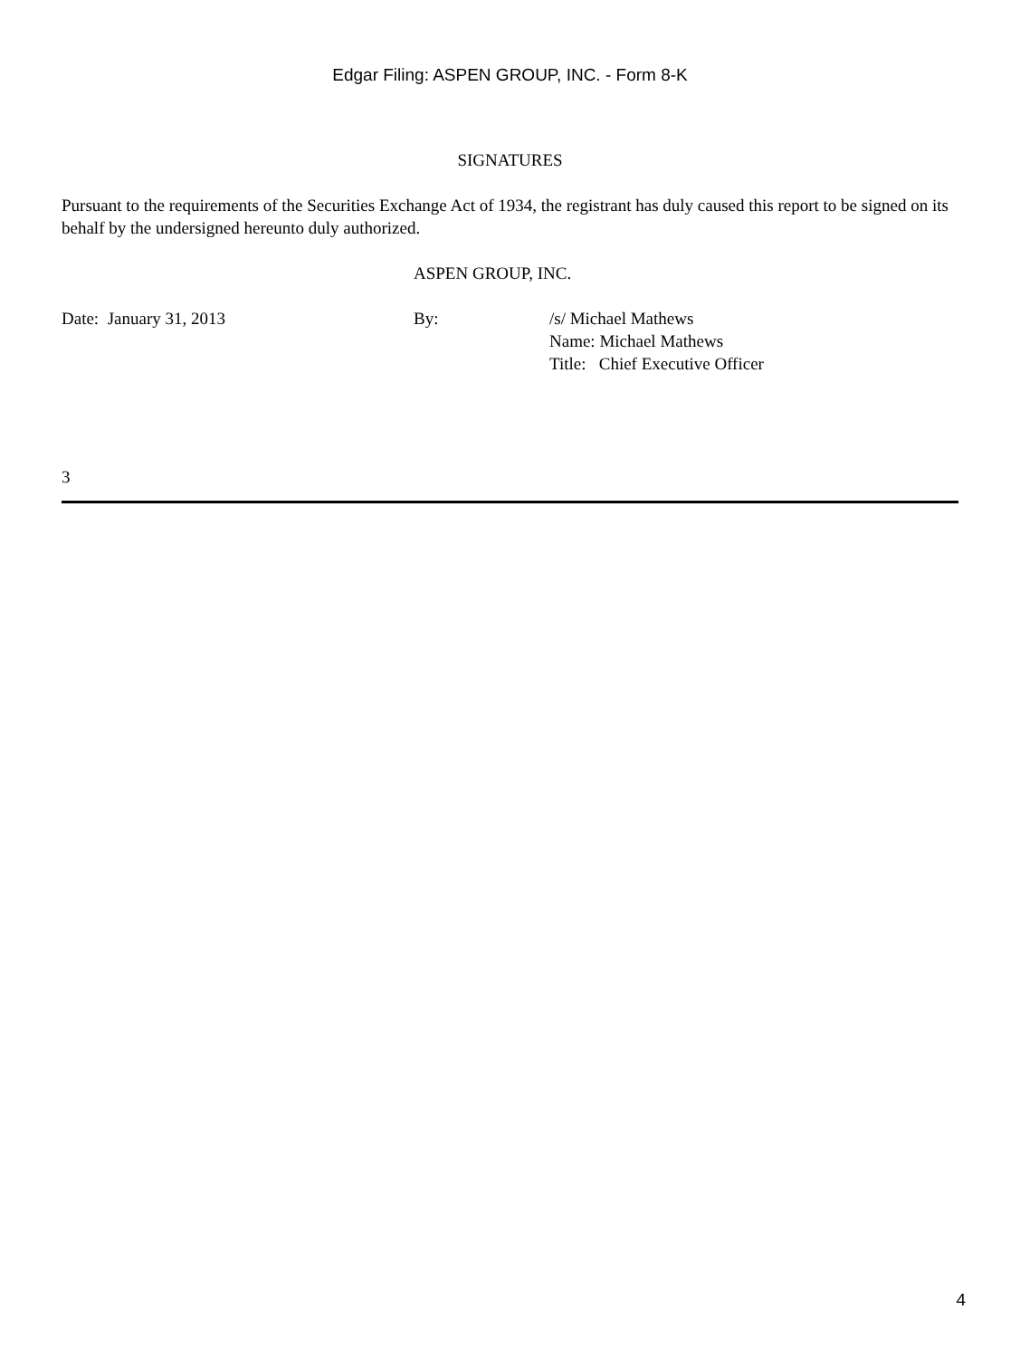Edgar Filing: ASPEN GROUP, INC. - Form 8-K
SIGNATURES
Pursuant to the requirements of the Securities Exchange Act of 1934, the registrant has duly caused this report to be signed on its behalf by the undersigned hereunto duly authorized.
ASPEN GROUP, INC.
| Date: January 31, 2013 | By: | /s/ Michael Mathews Name: Michael Mathews Title: Chief Executive Officer |
3
4